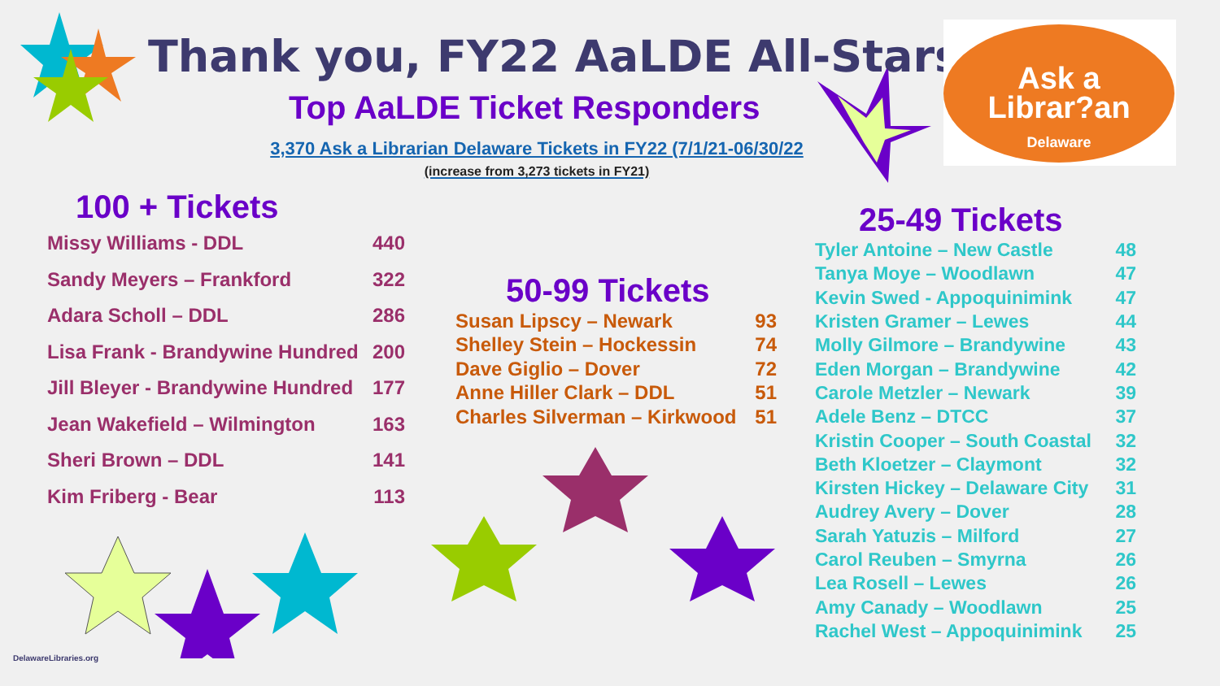Thank you, FY22 AaLDE All-Stars!!
Top AaLDE Ticket Responders
3,370 Ask a Librarian Delaware Tickets in FY22 (7/1/21-06/30/22 (increase from 3,273 tickets in FY21)
Ask a
Librar?an
Delaware
100 + Tickets
| Missy Williams - DDL | 440 |
| Sandy Meyers – Frankford | 322 |
| Adara Scholl – DDL | 286 |
| Lisa Frank - Brandywine Hundred | 200 |
| Jill Bleyer - Brandywine Hundred | 177 |
| Jean Wakefield – Wilmington | 163 |
| Sheri Brown – DDL | 141 |
| Kim Friberg - Bear | 113 |
50-99 Tickets
| Susan Lipscy – Newark | 93 |
| Shelley Stein – Hockessin | 74 |
| Dave Giglio – Dover | 72 |
| Anne Hiller Clark – DDL | 51 |
| Charles Silverman – Kirkwood | 51 |
25-49 Tickets
| Tyler Antoine – New Castle | 48 |
| Tanya Moye – Woodlawn | 47 |
| Kevin Swed - Appoquinimink | 47 |
| Kristen Gramer – Lewes | 44 |
| Molly Gilmore – Brandywine | 43 |
| Eden Morgan – Brandywine | 42 |
| Carole Metzler – Newark | 39 |
| Adele Benz – DTCC | 37 |
| Kristin Cooper – South Coastal | 32 |
| Beth Kloetzer – Claymont | 32 |
| Kirsten Hickey – Delaware City | 31 |
| Audrey Avery – Dover | 28 |
| Sarah Yatuzis – Milford | 27 |
| Carol Reuben – Smyrna | 26 |
| Lea Rosell – Lewes | 26 |
| Amy Canady – Woodlawn | 25 |
| Rachel West – Appoquinimink | 25 |
DelawareLibraries.org